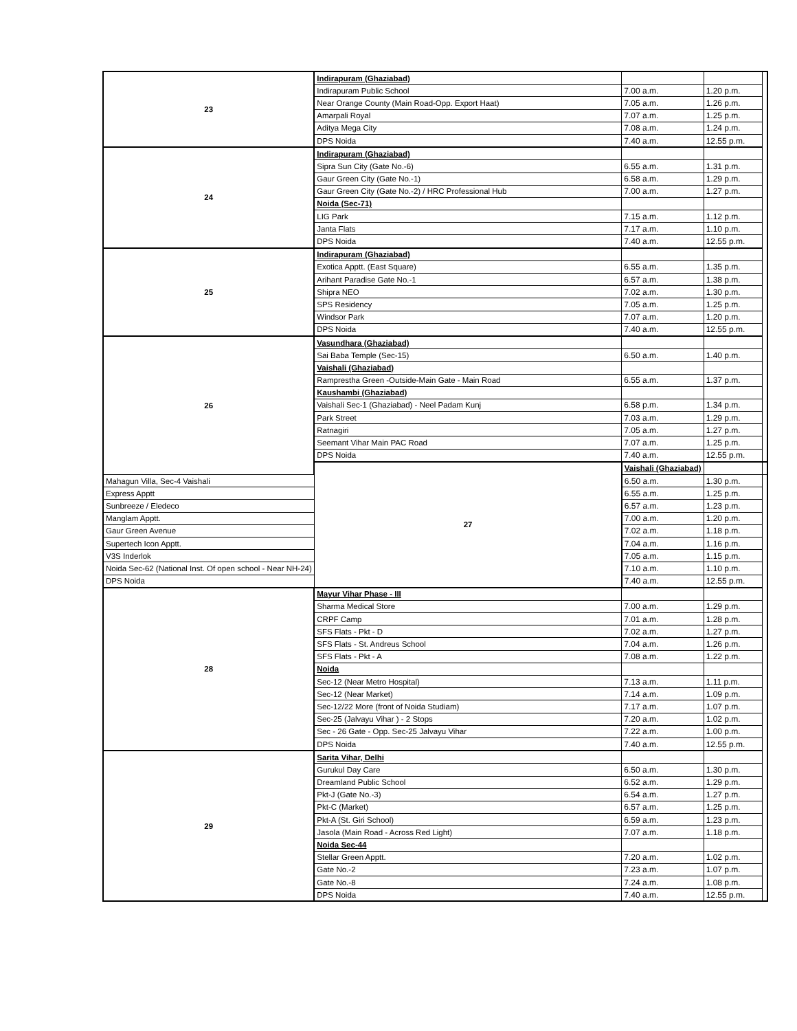| 23 | Indirapuram (Ghaziabad) | | | |
| | Indirapuram Public School | 7.00 a.m. | 1.20 p.m. | |
| | Near Orange County (Main Road-Opp. Export Haat) | 7.05 a.m. | 1.26 p.m. | |
| | Amarpali Royal | 7.07 a.m. | 1.25 p.m. | |
| | Aditya Mega City | 7.08 a.m. | 1.24 p.m. | |
| | DPS Noida | 7.40 a.m. | 12.55 p.m. | |
| 24 | Indirapuram (Ghaziabad) | | | |
| | Sipra Sun City (Gate No.-6) | 6.55 a.m. | 1.31 p.m. | |
| | Gaur Green City (Gate No.-1) | 6.58 a.m. | 1.29 p.m. | |
| | Gaur Green City (Gate No.-2) / HRC Professional Hub | 7.00 a.m. | 1.27 p.m. | |
| | Noida (Sec-71) | | | |
| | LIG Park | 7.15 a.m. | 1.12 p.m. | |
| | Janta Flats | 7.17 a.m. | 1.10 p.m. | |
| | DPS Noida | 7.40 a.m. | 12.55 p.m. | |
| 25 | Indirapuram (Ghaziabad) | | | |
| | Exotica Apptt. (East Square) | 6.55 a.m. | 1.35 p.m. | |
| | Arihant Paradise Gate No.-1 | 6.57 a.m. | 1.38 p.m. | |
| | Shipra NEO | 7.02 a.m. | 1.30 p.m. | |
| | SPS Residency | 7.05 a.m. | 1.25 p.m. | |
| | Windsor Park | 7.07 a.m. | 1.20 p.m. | |
| | DPS Noida | 7.40 a.m. | 12.55 p.m. | |
| 26 | Vasundhara (Ghaziabad) | | | |
| | Sai Baba Temple (Sec-15) | 6.50 a.m. | 1.40 p.m. | |
| | Vaishali (Ghaziabad) | | | |
| | Ramprestha Green -Outside-Main Gate - Main Road | 6.55 a.m. | 1.37 p.m. | |
| | Kaushambi (Ghaziabad) | | | |
| | Vaishali Sec-1 (Ghaziabad) - Neel Padam Kunj | 6.58 p.m. | 1.34 p.m. | |
| | Park Street | 7.03 a.m. | 1.29 p.m. | |
| | Ratnagiri | 7.05 a.m. | 1.27 p.m. | |
| | Seemant Vihar Main PAC Road | 7.07 a.m. | 1.25 p.m. | |
| | DPS Noida | 7.40 a.m. | 12.55 p.m. | |
| | 27 | Vaishali (Ghaziabad) | | |
| Mahagun Villa, Sec-4 Vaishali | | 6.50 a.m. | 1.30 p.m. | |
| Express Apptt | | 6.55 a.m. | 1.25 p.m. | |
| Sunbreeze / Eledeco | | 6.57 a.m. | 1.23 p.m. | |
| Manglam Apptt. | | 7.00 a.m. | 1.20 p.m. | |
| Gaur Green Avenue | | 7.02 a.m. | 1.18 p.m. | |
| Supertech Icon Apptt. | | 7.04 a.m. | 1.16 p.m. | |
| V3S Inderlok | | 7.05 a.m. | 1.15 p.m. | |
| Noida Sec-62 (National Inst. Of open school - Near NH-24) | | 7.10 a.m. | 1.10 p.m. | |
| DPS Noida | | 7.40 a.m. | 12.55 p.m. | |
| 28 | Mayur Vihar Phase - III | | | |
| | Sharma Medical Store | 7.00 a.m. | 1.29 p.m. | |
| | CRPF Camp | 7.01 a.m. | 1.28 p.m. | |
| | SFS Flats - Pkt - D | 7.02 a.m. | 1.27 p.m. | |
| | SFS Flats - St. Andreus School | 7.04 a.m. | 1.26 p.m. | |
| | SFS Flats - Pkt - A | 7.08 a.m. | 1.22 p.m. | |
| | Noida | | | |
| | Sec-12 (Near Metro Hospital) | 7.13 a.m. | 1.11 p.m. | |
| | Sec-12 (Near Market) | 7.14 a.m. | 1.09 p.m. | |
| | Sec-12/22 More (front of Noida Studiam) | 7.17 a.m. | 1.07 p.m. | |
| | Sec-25 (Jalvayu Vihar ) - 2 Stops | 7.20 a.m. | 1.02 p.m. | |
| | Sec - 26 Gate - Opp. Sec-25 Jalvayu Vihar | 7.22 a.m. | 1.00 p.m. | |
| | DPS Noida | 7.40 a.m. | 12.55 p.m. | |
| 29 | Sarita Vihar, Delhi | | | |
| | Gurukul Day Care | 6.50 a.m. | 1.30 p.m. | |
| | Dreamland Public School | 6.52 a.m. | 1.29 p.m. | |
| | Pkt-J (Gate No.-3) | 6.54 a.m. | 1.27 p.m. | |
| | Pkt-C (Market) | 6.57 a.m. | 1.25 p.m. | |
| | Pkt-A (St. Giri School) | 6.59 a.m. | 1.23 p.m. | |
| | Jasola (Main Road - Across Red Light) | 7.07 a.m. | 1.18 p.m. | |
| | Noida Sec-44 | | | |
| | Stellar Green Apptt. | 7.20 a.m. | 1.02 p.m. | |
| | Gate No.-2 | 7.23 a.m. | 1.07 p.m. | |
| | Gate No.-8 | 7.24 a.m. | 1.08 p.m. | |
| | DPS Noida | 7.40 a.m. | 12.55 p.m. | |